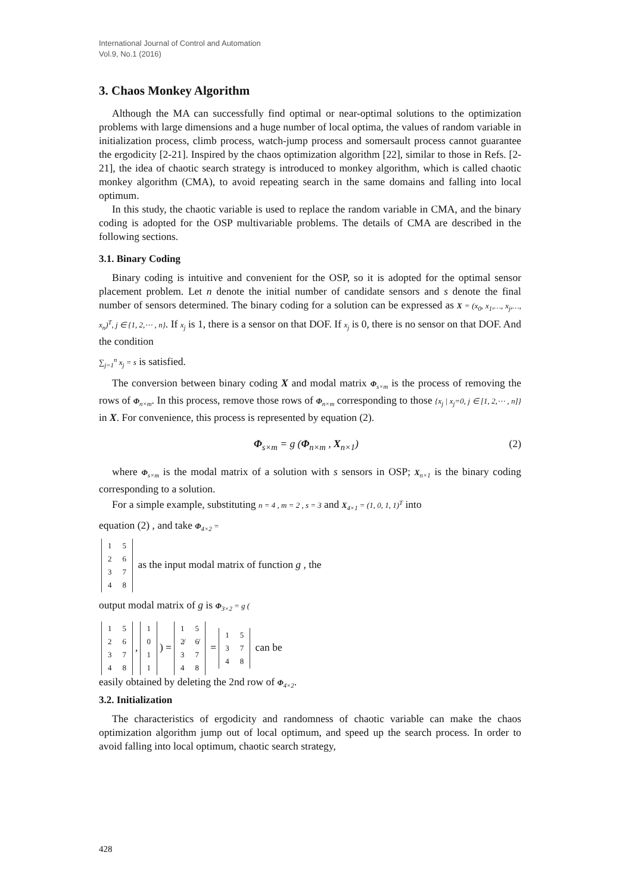International Journal of Control and Automation
Vol.9, No.1 (2016)
3. Chaos Monkey Algorithm
Although the MA can successfully find optimal or near-optimal solutions to the optimization problems with large dimensions and a huge number of local optima, the values of random variable in initialization process, climb process, watch-jump process and somersault process cannot guarantee the ergodicity [2-21]. Inspired by the chaos optimization algorithm [22], similar to those in Refs. [2-21], the idea of chaotic search strategy is introduced to monkey algorithm, which is called chaotic monkey algorithm (CMA), to avoid repeating search in the same domains and falling into local optimum.
In this study, the chaotic variable is used to replace the random variable in CMA, and the binary coding is adopted for the OSP multivariable problems. The details of CMA are described in the following sections.
3.1. Binary Coding
Binary coding is intuitive and convenient for the OSP, so it is adopted for the optimal sensor placement problem. Let n denote the initial number of candidate sensors and s denote the final number of sensors determined. The binary coding for a solution can be expressed as X = (x<sub>0</sub>, x<sub>1</sub>,…, x<sub>j</sub>,…, x<sub>n</sub>)<sup>T</sup>, j ∈ {1, 2,⋯ , n}. If x<sub>j</sub> is 1, there is a sensor on that DOF. If x<sub>j</sub> is 0, there is no sensor on that DOF. And the condition
∑<sub>j=1</sub><sup>n</sup> x<sub>j</sub> = s is satisfied.
The conversion between binary coding X and modal matrix Φ<sub>s×m</sub> is the process of removing the rows of Φ<sub>n×m</sub>. In this process, remove those rows of Φ<sub>n×m</sub> corresponding to those {x<sub>j</sub> | x<sub>j</sub>=0, j ∈ [1, 2,⋯ , n]} in X. For convenience, this process is represented by equation (2).
Φ<sub>s×m</sub> = g (Φ<sub>n×m</sub> , X<sub>n×1</sub>) (2)
where Φ<sub>s×m</sub> is the modal matrix of a solution with s sensors in OSP; X<sub>n×1</sub> is the binary coding corresponding to a solution.
For a simple example, substituting n = 4 , m = 2 , s = 3 and X<sub>4×1</sub> = (1, 0, 1, 1)<sup>T</sup> into
equation (2) , and take Φ<sub>4×2</sub> =
| 1 | 5 |
| 2 | 6 |
| 3 | 7 |
| 4 | 8 |
as the input modal matrix of function g , the
output modal matrix of g is Φ<sub>3×2</sub> = g (
| 1 | 5 |
| 2 | 6 |
| 3 | 7 |
| 4 | 8 |
,
| 1 |
| 0 |
| 1 |
| 1 |
) =
| 1 | 5 |
| 2̸ | 6̸ |
| 3 | 7 |
| 4 | 8 |
=
| 1 | 5 |
| 3 | 7 |
| 4 | 8 |
can be
easily obtained by deleting the 2nd row of Φ<sub>4×2</sub>.
3.2. Initialization
The characteristics of ergodicity and randomness of chaotic variable can make the chaos optimization algorithm jump out of local optimum, and speed up the search process. In order to avoid falling into local optimum, chaotic search strategy,
428